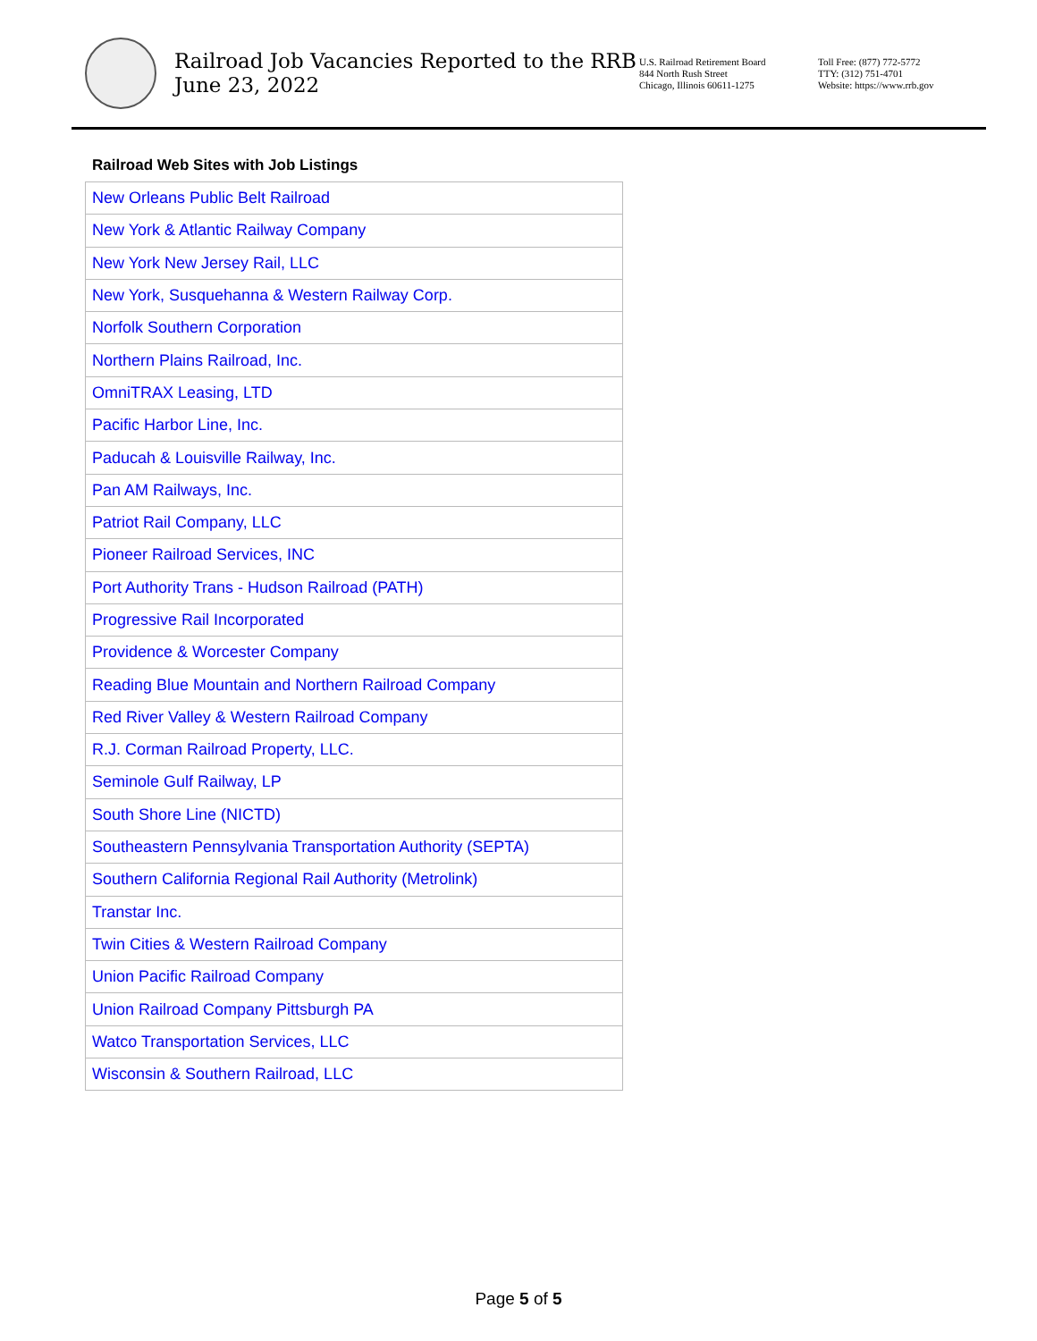Railroad Job Vacancies Reported to the RRB
June 23, 2022
U.S. Railroad Retirement Board
844 North Rush Street
Chicago, Illinois 60611-1275
Toll Free: (877) 772-5772
TTY: (312) 751-4701
Website: https://www.rrb.gov
Railroad Web Sites with Job Listings
| New Orleans Public Belt Railroad |
| New York & Atlantic Railway Company |
| New York New Jersey Rail, LLC |
| New York, Susquehanna & Western Railway Corp. |
| Norfolk Southern Corporation |
| Northern Plains Railroad, Inc. |
| OmniTRAX Leasing, LTD |
| Pacific Harbor Line, Inc. |
| Paducah & Louisville Railway, Inc. |
| Pan AM Railways, Inc. |
| Patriot Rail Company, LLC |
| Pioneer Railroad Services, INC |
| Port Authority Trans - Hudson Railroad (PATH) |
| Progressive Rail Incorporated |
| Providence & Worcester Company |
| Reading Blue Mountain and Northern Railroad Company |
| Red River Valley & Western Railroad Company |
| R.J. Corman Railroad Property, LLC. |
| Seminole Gulf Railway, LP |
| South Shore Line (NICTD) |
| Southeastern Pennsylvania Transportation Authority (SEPTA) |
| Southern California Regional Rail Authority (Metrolink) |
| Transtar Inc. |
| Twin Cities & Western Railroad Company |
| Union Pacific Railroad Company |
| Union Railroad Company Pittsburgh PA |
| Watco Transportation Services, LLC |
| Wisconsin & Southern Railroad, LLC |
Page 5 of 5